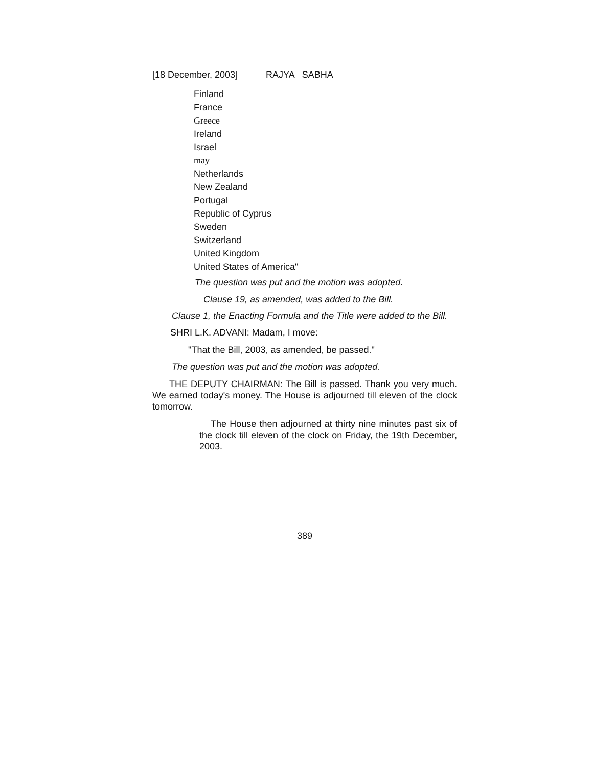[18 December, 2003] RAJYA SABHA
Finland
France
Greece
Ireland
Israel
may
Netherlands
New Zealand
Portugal
Republic of Cyprus
Sweden
Switzerland
United Kingdom
United States of America"
The question was put and the motion was adopted.
Clause 19, as amended, was added to the Bill.
Clause 1, the Enacting Formula and the Title were added to the Bill.
SHRI L.K. ADVANI: Madam, I move:
"That the Bill, 2003, as amended, be passed."
The question was put and the motion was adopted.
THE DEPUTY CHAIRMAN: The Bill is passed. Thank you very much. We earned today's money. The House is adjourned till eleven of the clock tomorrow.
The House then adjourned at thirty nine minutes past six of the clock till eleven of the clock on Friday, the 19th December, 2003.
389